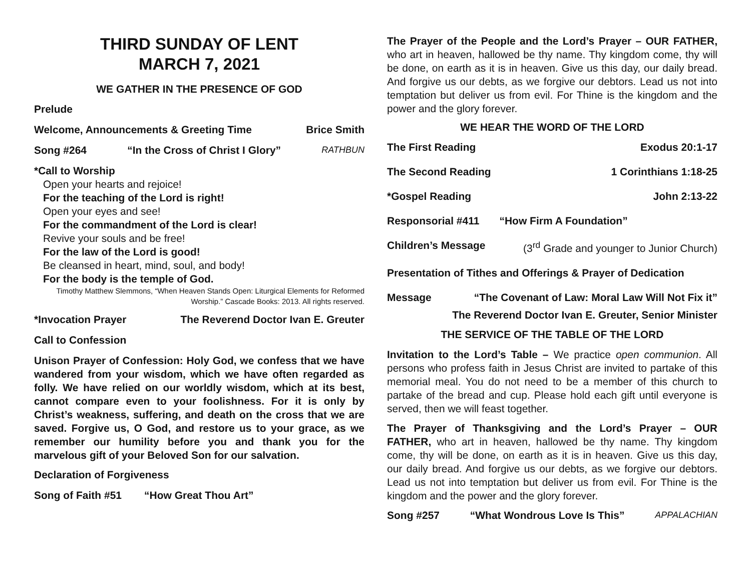THIRD SUNDAY OF LENT
MARCH 7, 2021
WE GATHER IN THE PRESENCE OF GOD
Prelude
Welcome, Announcements & Greeting Time Brice Smith
Song #264 “In the Cross of Christ I Glory” RATHBUN
*Call to Worship
Open your hearts and rejoice!
For the teaching of the Lord is right!
Open your eyes and see!
For the commandment of the Lord is clear!
Revive your souls and be free!
For the law of the Lord is good!
Be cleansed in heart, mind, soul, and body!
For the body is the temple of God.
Timothy Matthew Slemmons, “When Heaven Stands Open: Liturgical Elements for Reformed Worship.” Cascade Books: 2013. All rights reserved.
*Invocation Prayer The Reverend Doctor Ivan E. Greuter
Call to Confession
Unison Prayer of Confession: Holy God, we confess that we have wandered from your wisdom, which we have often regarded as folly. We have relied on our worldly wisdom, which at its best, cannot compare even to your foolishness. For it is only by Christ’s weakness, suffering, and death on the cross that we are saved. Forgive us, O God, and restore us to your grace, as we remember our humility before you and thank you for the marvelous gift of your Beloved Son for our salvation.
Declaration of Forgiveness
Song of Faith #51 “How Great Thou Art”
The Prayer of the People and the Lord’s Prayer – OUR FATHER, who art in heaven, hallowed be thy name. Thy kingdom come, thy will be done, on earth as it is in heaven. Give us this day, our daily bread. And forgive us our debts, as we forgive our debtors. Lead us not into temptation but deliver us from evil. For Thine is the kingdom and the power and the glory forever.
WE HEAR THE WORD OF THE LORD
The First Reading Exodus 20:1-17
The Second Reading 1 Corinthians 1:18-25
*Gospel Reading John 2:13-22
Responsorial #411 “How Firm A Foundation”
Children’s Message (3<sup>rd</sup> Grade and younger to Junior Church)
Presentation of Tithes and Offerings & Prayer of Dedication
Message “The Covenant of Law: Moral Law Will Not Fix it”
The Reverend Doctor Ivan E. Greuter, Senior Minister
THE SERVICE OF THE TABLE OF THE LORD
Invitation to the Lord’s Table – We practice open communion. All persons who profess faith in Jesus Christ are invited to partake of this memorial meal. You do not need to be a member of this church to partake of the bread and cup. Please hold each gift until everyone is served, then we will feast together.
The Prayer of Thanksgiving and the Lord’s Prayer – OUR FATHER, who art in heaven, hallowed be thy name. Thy kingdom come, thy will be done, on earth as it is in heaven. Give us this day, our daily bread. And forgive us our debts, as we forgive our debtors. Lead us not into temptation but deliver us from evil. For Thine is the kingdom and the power and the glory forever.
Song #257 “What Wondrous Love Is This” APPALACHIAN